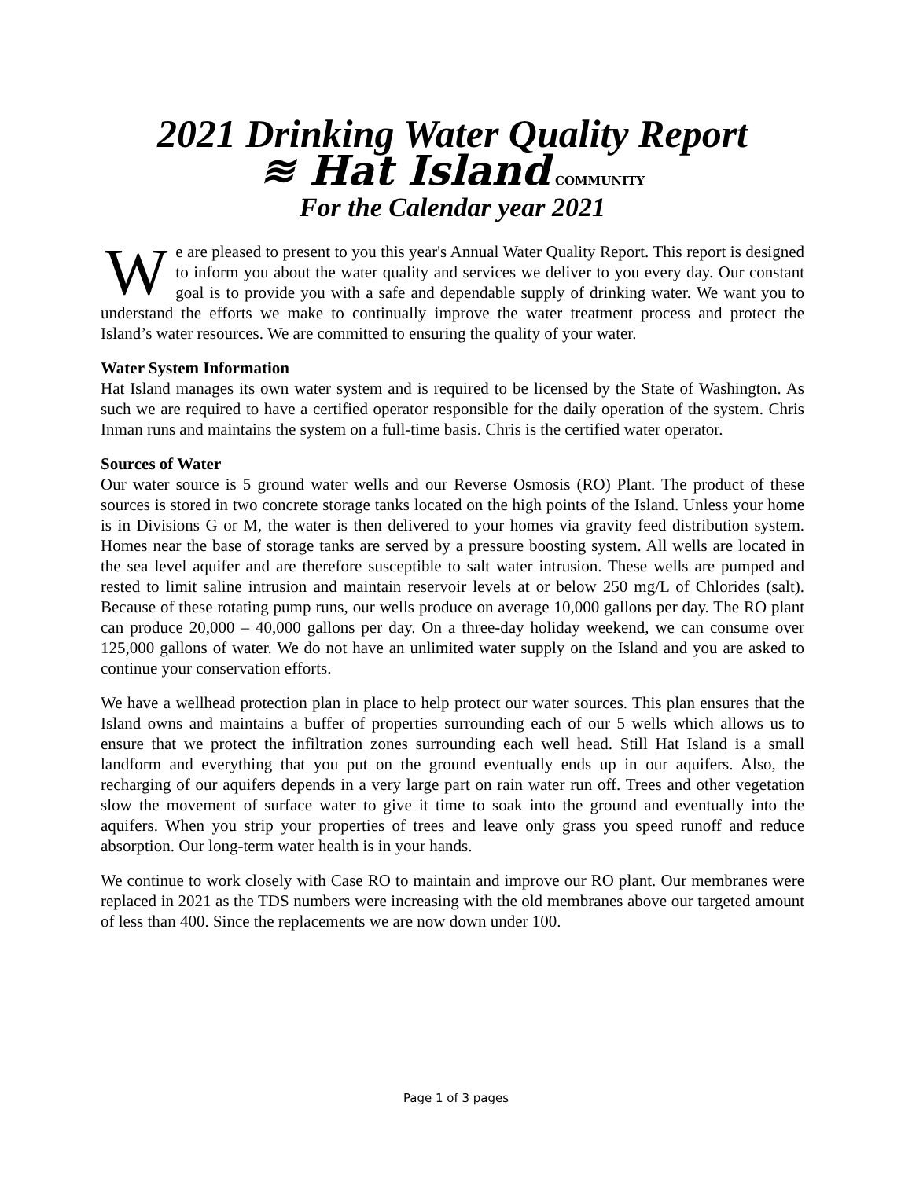2021 Drinking Water Quality Report
≋ Hat Island COMMUNITY
For the Calendar year 2021
We are pleased to present to you this year's Annual Water Quality Report. This report is designed to inform you about the water quality and services we deliver to you every day. Our constant goal is to provide you with a safe and dependable supply of drinking water. We want you to understand the efforts we make to continually improve the water treatment process and protect the Island’s water resources. We are committed to ensuring the quality of your water.
Water System Information
Hat Island manages its own water system and is required to be licensed by the State of Washington. As such we are required to have a certified operator responsible for the daily operation of the system. Chris Inman runs and maintains the system on a full-time basis. Chris is the certified water operator.
Sources of Water
Our water source is 5 ground water wells and our Reverse Osmosis (RO) Plant. The product of these sources is stored in two concrete storage tanks located on the high points of the Island. Unless your home is in Divisions G or M, the water is then delivered to your homes via gravity feed distribution system. Homes near the base of storage tanks are served by a pressure boosting system. All wells are located in the sea level aquifer and are therefore susceptible to salt water intrusion. These wells are pumped and rested to limit saline intrusion and maintain reservoir levels at or below 250 mg/L of Chlorides (salt). Because of these rotating pump runs, our wells produce on average 10,000 gallons per day. The RO plant can produce 20,000 – 40,000 gallons per day. On a three-day holiday weekend, we can consume over 125,000 gallons of water. We do not have an unlimited water supply on the Island and you are asked to continue your conservation efforts.
We have a wellhead protection plan in place to help protect our water sources. This plan ensures that the Island owns and maintains a buffer of properties surrounding each of our 5 wells which allows us to ensure that we protect the infiltration zones surrounding each well head. Still Hat Island is a small landform and everything that you put on the ground eventually ends up in our aquifers. Also, the recharging of our aquifers depends in a very large part on rain water run off. Trees and other vegetation slow the movement of surface water to give it time to soak into the ground and eventually into the aquifers. When you strip your properties of trees and leave only grass you speed runoff and reduce absorption. Our long-term water health is in your hands.
We continue to work closely with Case RO to maintain and improve our RO plant. Our membranes were replaced in 2021 as the TDS numbers were increasing with the old membranes above our targeted amount of less than 400. Since the replacements we are now down under 100.
Page 1 of 3 pages